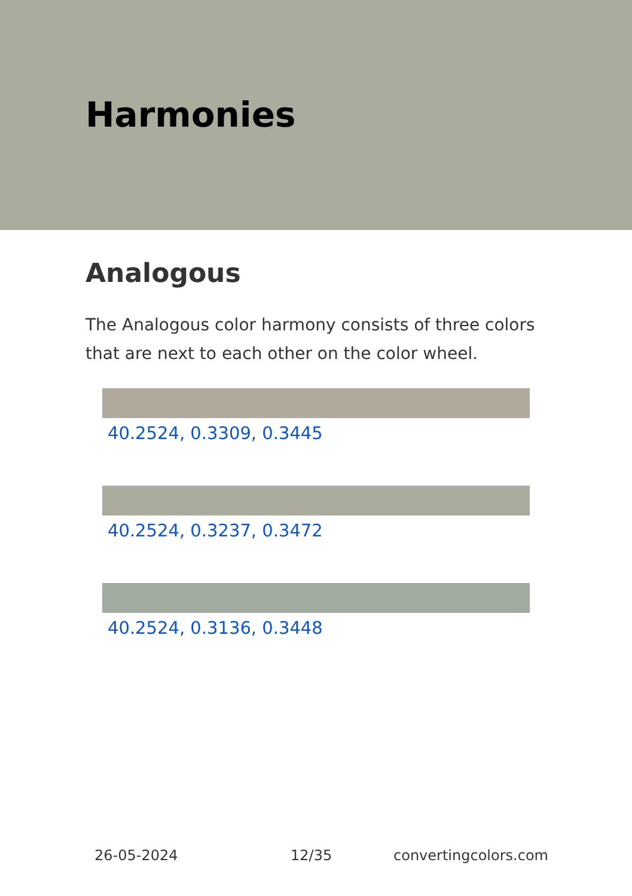Harmonies
Analogous
The Analogous color harmony consists of three colors that are next to each other on the color wheel.
40.2524, 0.3309, 0.3445
40.2524, 0.3237, 0.3472
40.2524, 0.3136, 0.3448
26-05-2024 12/35 convertingcolors.com